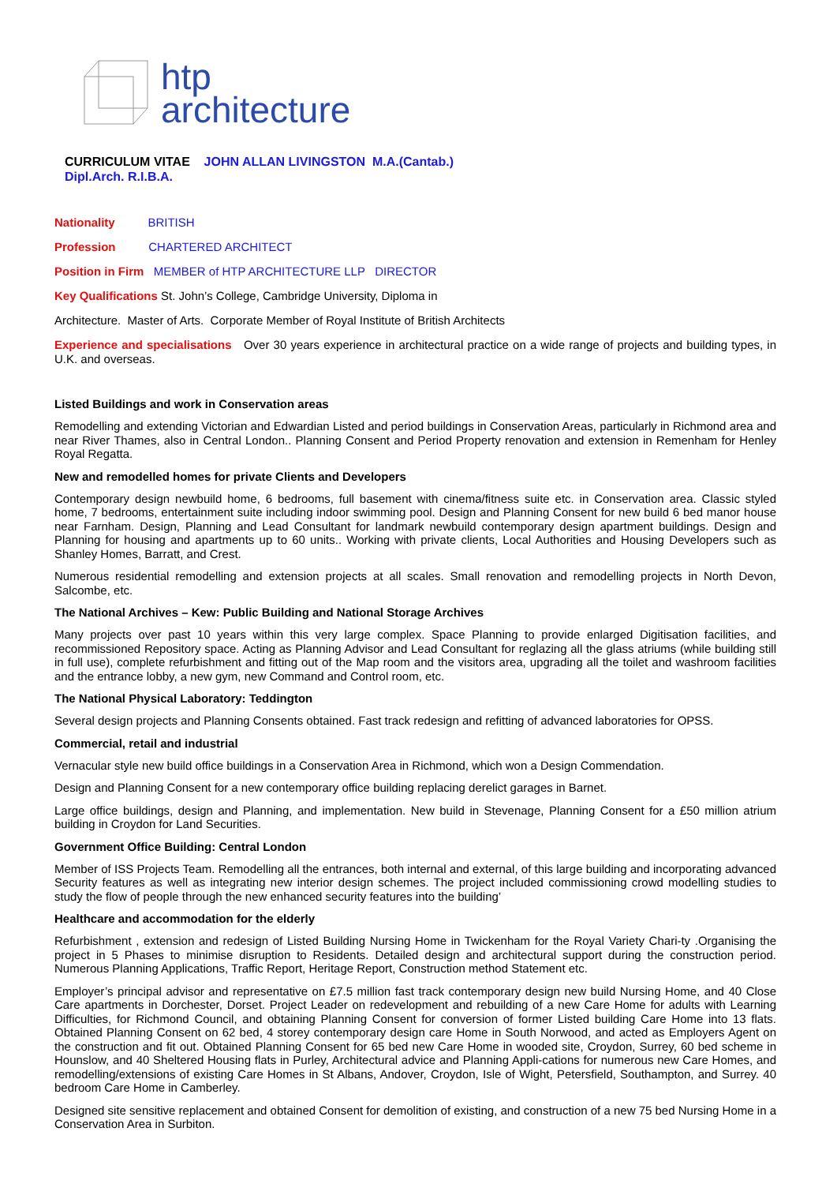htp
architecture
CURRICULUM VITAE JOHN ALLAN LIVINGSTON M.A.(Cantab.)
Dipl.Arch. R.I.B.A.
Nationality BRITISH
Profession CHARTERED ARCHITECT
Position in Firm MEMBER of HTP ARCHITECTURE LLP DIRECTOR
Key Qualifications St. John’s College, Cambridge University, Diploma in
Architecture. Master of Arts. Corporate Member of Royal Institute of British Architects
Experience and specialisations Over 30 years experience in architectural practice on a wide range of projects and building types, in U.K. and overseas.
Listed Buildings and work in Conservation areas
Remodelling and extending Victorian and Edwardian Listed and period buildings in Conservation Areas, particularly in Richmond area and near River Thames, also in Central London.. Planning Consent and Period Property renovation and extension in Remenham for Henley Royal Regatta.
New and remodelled homes for private Clients and Developers
Contemporary design newbuild home, 6 bedrooms, full basement with cinema/fitness suite etc. in Conservation area. Classic styled home, 7 bedrooms, entertainment suite including indoor swimming pool. Design and Planning Consent for new build 6 bed manor house near Farnham. Design, Planning and Lead Consultant for landmark newbuild contemporary design apartment buildings. Design and Planning for housing and apartments up to 60 units.. Working with private clients, Local Authorities and Housing Developers such as Shanley Homes, Barratt, and Crest.
Numerous residential remodelling and extension projects at all scales. Small renovation and remodelling projects in North Devon, Salcombe, etc.
The National Archives – Kew: Public Building and National Storage Archives
Many projects over past 10 years within this very large complex. Space Planning to provide enlarged Digitisation facilities, and recommissioned Repository space. Acting as Planning Advisor and Lead Consultant for reglazing all the glass atriums (while building still in full use), complete refurbishment and fitting out of the Map room and the visitors area, upgrading all the toilet and washroom facilities and the entrance lobby, a new gym, new Command and Control room, etc.
The National Physical Laboratory: Teddington
Several design projects and Planning Consents obtained. Fast track redesign and refitting of advanced laboratories for OPSS.
Commercial, retail and industrial
Vernacular style new build office buildings in a Conservation Area in Richmond, which won a Design Commendation.
Design and Planning Consent for a new contemporary office building replacing derelict garages in Barnet.
Large office buildings, design and Planning, and implementation. New build in Stevenage, Planning Consent for a £50 million atrium building in Croydon for Land Securities.
Government Office Building: Central London
Member of ISS Projects Team. Remodelling all the entrances, both internal and external, of this large building and incorporating advanced Security features as well as integrating new interior design schemes. The project included commissioning crowd modelling studies to study the flow of people through the new enhanced security features into the building’
Healthcare and accommodation for the elderly
Refurbishment , extension and redesign of Listed Building Nursing Home in Twickenham for the Royal Variety Chari-ty .Organising the project in 5 Phases to minimise disruption to Residents. Detailed design and architectural support during the construction period. Numerous Planning Applications, Traffic Report, Heritage Report, Construction method Statement etc.
Employer’s principal advisor and representative on £7.5 million fast track contemporary design new build Nursing Home, and 40 Close Care apartments in Dorchester, Dorset. Project Leader on redevelopment and rebuilding of a new Care Home for adults with Learning Difficulties, for Richmond Council, and obtaining Planning Consent for conversion of former Listed building Care Home into 13 flats. Obtained Planning Consent on 62 bed, 4 storey contemporary design care Home in South Norwood, and acted as Employers Agent on the construction and fit out. Obtained Planning Consent for 65 bed new Care Home in wooded site, Croydon, Surrey, 60 bed scheme in Hounslow, and 40 Sheltered Housing flats in Purley, Architectural advice and Planning Appli-cations for numerous new Care Homes, and remodelling/extensions of existing Care Homes in St Albans, Andover, Croydon, Isle of Wight, Petersfield, Southampton, and Surrey. 40 bedroom Care Home in Camberley.
Designed site sensitive replacement and obtained Consent for demolition of existing, and construction of a new 75 bed Nursing Home in a Conservation Area in Surbiton.